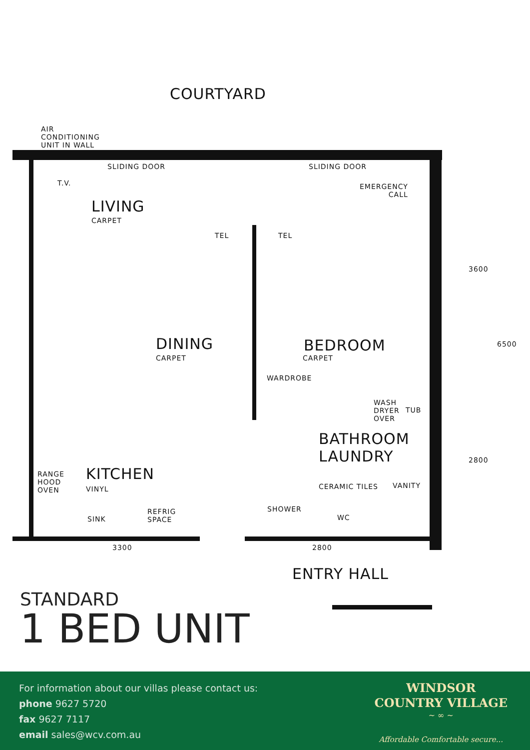COURTYARD
AIR
CONDITIONING
UNIT IN WALL
SLIDING DOOR SLIDING DOOR
T.V.
EMERGENCY
CALL
LIVING
CARPET
TEL TEL
3600
6500
DINING
CARPET
BEDROOM
CARPET
WARDROBE
WASH
DRYER
OVER
TUB
BATHROOM
LAUNDRY
CERAMIC TILES VANITY
2800
RANGE
HOOD
OVEN
KITCHEN
VINYL
SHOWER
WC
SINK
REFRIG
SPACE
3300 2800
ENTRY HALL
STANDARD
1 BED UNIT
For information about our villas please contact us:
phone 9627 5720
fax 9627 7117
email sales@wcv.com.au
WINDSOR
COUNTRY VILLAGE
~ ∞ ~
Affordable Comfortable secure...